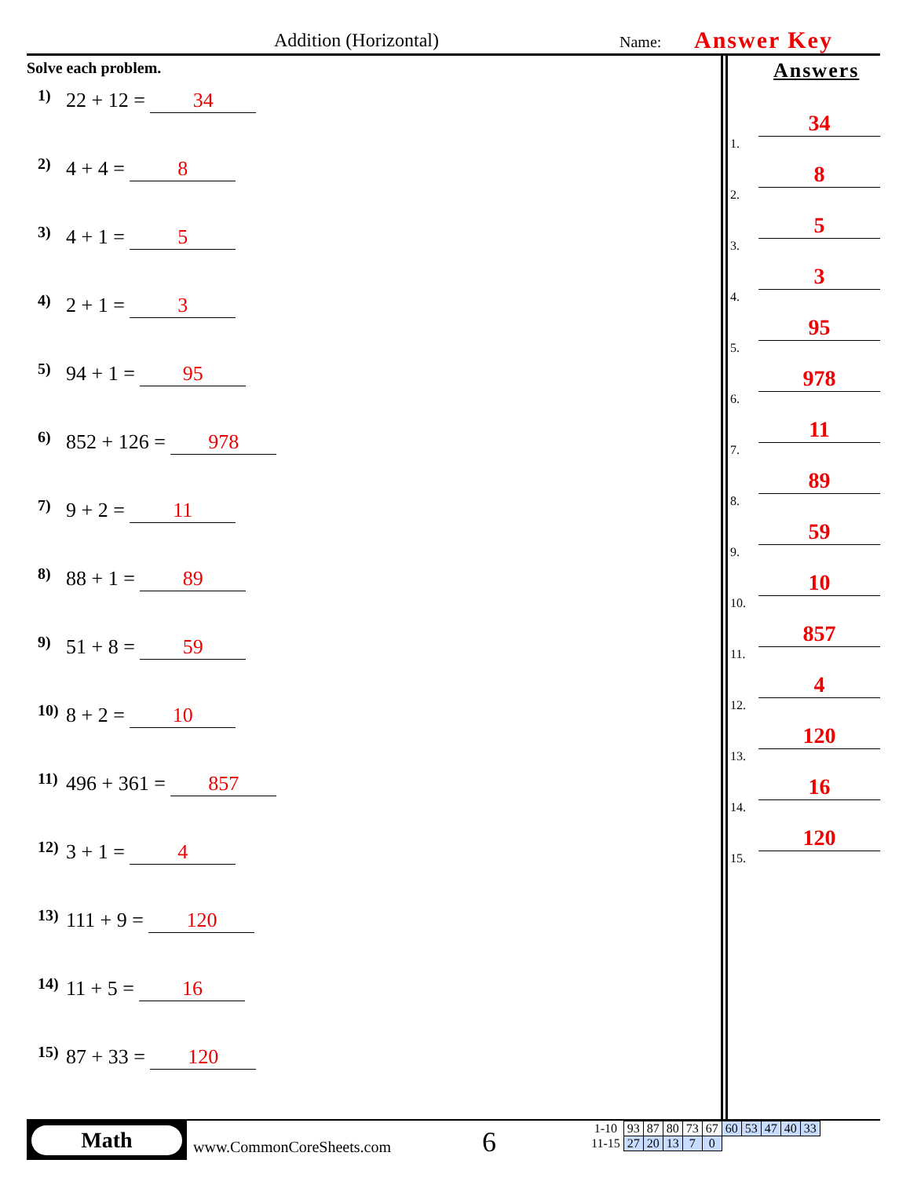Addition (Horizontal) Name: Answer Key
Solve each problem.
1) 22 + 12 = 34
2) 4 + 4 = 8
3) 4 + 1 = 5
4) 2 + 1 = 3
5) 94 + 1 = 95
6) 852 + 126 = 978
7) 9 + 2 = 11
8) 88 + 1 = 89
9) 51 + 8 = 59
10) 8 + 2 = 10
11) 496 + 361 = 857
12) 3 + 1 = 4
13) 111 + 9 = 120
14) 11 + 5 = 16
15) 87 + 33 = 120
Answers
1. 34
2. 8
3. 5
4. 3
5. 95
6. 978
7. 11
8. 89
9. 59
10. 10
11. 857
12. 4
13. 120
14. 16
15. 120
Math
www.CommonCoreSheets.com 6
| 1-10 | 93 | 87 | 80 | 73 | 67 | 60 | 53 | 47 | 40 | 33 |
| 11-15 | 27 | 20 | 13 | 7 | 0 | | | | | |